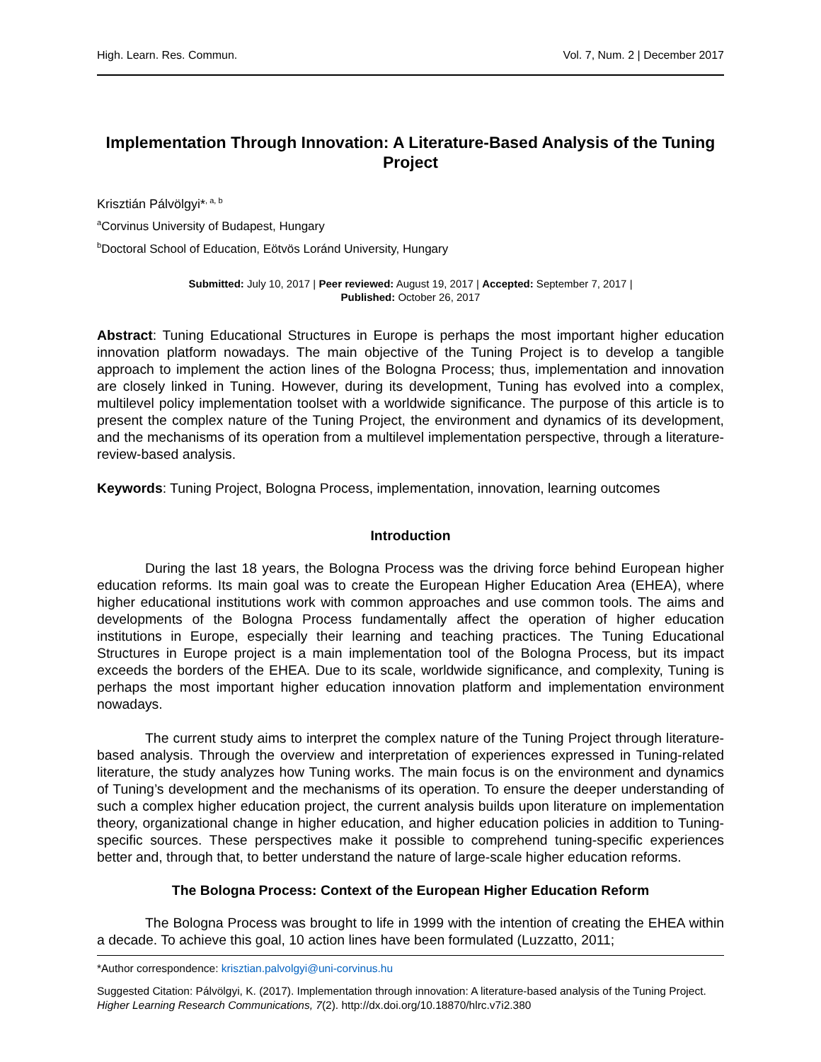High. Learn. Res. Commun. Vol. 7, Num. 2 | December 2017
Implementation Through Innovation: A Literature-Based Analysis of the Tuning Project
Krisztián Pálvölgyi*<sup>, a, b</sup>
<sup>a</sup> Corvinus University of Budapest, Hungary
<sup>b</sup> Doctoral School of Education, Eötvös Loránd University, Hungary
Submitted: July 10, 2017 | Peer reviewed: August 19, 2017 | Accepted: September 7, 2017 |
Published: October 26, 2017
Abstract: Tuning Educational Structures in Europe is perhaps the most important higher education innovation platform nowadays. The main objective of the Tuning Project is to develop a tangible approach to implement the action lines of the Bologna Process; thus, implementation and innovation are closely linked in Tuning. However, during its development, Tuning has evolved into a complex, multilevel policy implementation toolset with a worldwide significance. The purpose of this article is to present the complex nature of the Tuning Project, the environment and dynamics of its development, and the mechanisms of its operation from a multilevel implementation perspective, through a literature-review-based analysis.
Keywords: Tuning Project, Bologna Process, implementation, innovation, learning outcomes
Introduction
During the last 18 years, the Bologna Process was the driving force behind European higher education reforms. Its main goal was to create the European Higher Education Area (EHEA), where higher educational institutions work with common approaches and use common tools. The aims and developments of the Bologna Process fundamentally affect the operation of higher education institutions in Europe, especially their learning and teaching practices. The Tuning Educational Structures in Europe project is a main implementation tool of the Bologna Process, but its impact exceeds the borders of the EHEA. Due to its scale, worldwide significance, and complexity, Tuning is perhaps the most important higher education innovation platform and implementation environment nowadays.
The current study aims to interpret the complex nature of the Tuning Project through literature-based analysis. Through the overview and interpretation of experiences expressed in Tuning-related literature, the study analyzes how Tuning works. The main focus is on the environment and dynamics of Tuning’s development and the mechanisms of its operation. To ensure the deeper understanding of such a complex higher education project, the current analysis builds upon literature on implementation theory, organizational change in higher education, and higher education policies in addition to Tuning-specific sources. These perspectives make it possible to comprehend tuning-specific experiences better and, through that, to better understand the nature of large-scale higher education reforms.
The Bologna Process: Context of the European Higher Education Reform
The Bologna Process was brought to life in 1999 with the intention of creating the EHEA within a decade. To achieve this goal, 10 action lines have been formulated (Luzzatto, 2011;
*Author correspondence: krisztian.palvolgyi@uni-corvinus.hu
Suggested Citation: Pálvölgyi, K. (2017). Implementation through innovation: A literature-based analysis of the Tuning Project. Higher Learning Research Communications, 7(2). http://dx.doi.org/10.18870/hlrc.v7i2.380